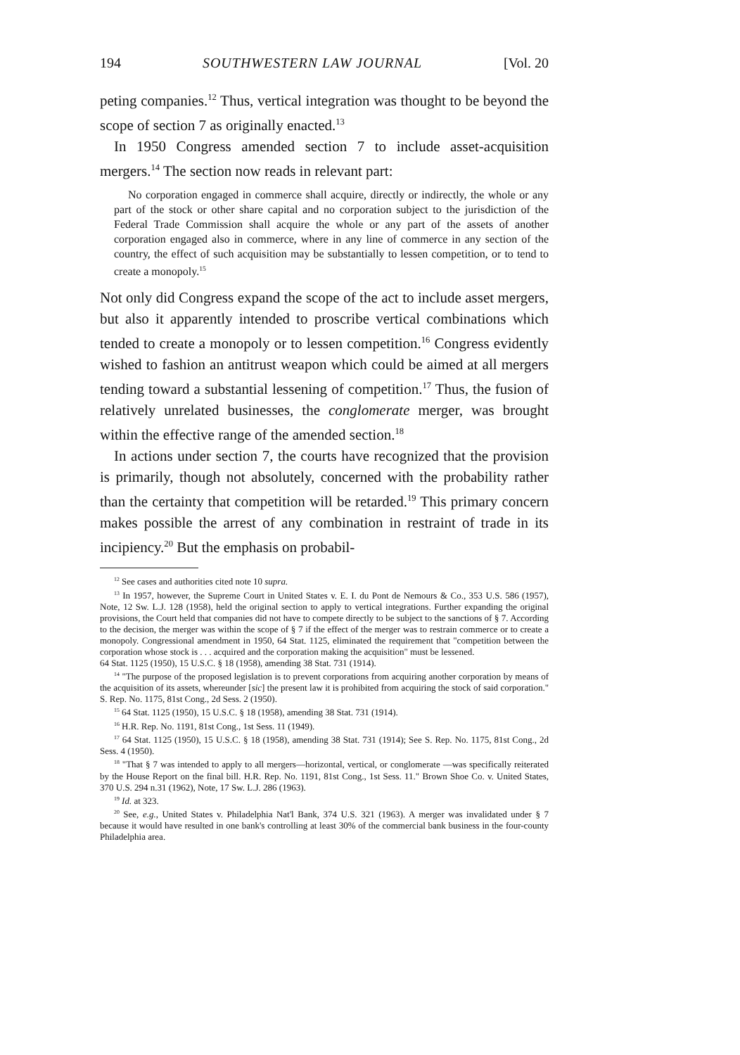194 SOUTHWESTERN LAW JOURNAL [Vol. 20
peting companies.<sup>12</sup> Thus, vertical integration was thought to be beyond the scope of section 7 as originally enacted.<sup>13</sup>
In 1950 Congress amended section 7 to include asset-acquisition mergers.<sup>14</sup> The section now reads in relevant part:
No corporation engaged in commerce shall acquire, directly or indirectly, the whole or any part of the stock or other share capital and no corporation subject to the jurisdiction of the Federal Trade Commission shall acquire the whole or any part of the assets of another corporation engaged also in commerce, where in any line of commerce in any section of the country, the effect of such acquisition may be substantially to lessen competition, or to tend to create a monopoly.<sup>15</sup>
Not only did Congress expand the scope of the act to include asset mergers, but also it apparently intended to proscribe vertical combinations which tended to create a monopoly or to lessen competition.<sup>16</sup> Congress evidently wished to fashion an antitrust weapon which could be aimed at all mergers tending toward a substantial lessening of competition.<sup>17</sup> Thus, the fusion of relatively unrelated businesses, the conglomerate merger, was brought within the effective range of the amended section.<sup>18</sup>
In actions under section 7, the courts have recognized that the provision is primarily, though not absolutely, concerned with the probability rather than the certainty that competition will be retarded.<sup>19</sup> This primary concern makes possible the arrest of any combination in restraint of trade in its incipiency.<sup>20</sup> But the emphasis on probabil-
<sup>12</sup> See cases and authorities cited note 10 supra.
<sup>13</sup> In 1957, however, the Supreme Court in United States v. E. I. du Pont de Nemours & Co., 353 U.S. 586 (1957), Note, 12 Sw. L.J. 128 (1958), held the original section to apply to vertical integrations. Further expanding the original provisions, the Court held that companies did not have to compete directly to be subject to the sanctions of § 7. According to the decision, the merger was within the scope of § 7 if the effect of the merger was to restrain commerce or to create a monopoly. Congressional amendment in 1950, 64 Stat. 1125, eliminated the requirement that "competition between the corporation whose stock is . . . acquired and the corporation making the acquisition" must be lessened.
64 Stat. 1125 (1950), 15 U.S.C. § 18 (1958), amending 38 Stat. 731 (1914).
<sup>14</sup> "The purpose of the proposed legislation is to prevent corporations from acquiring another corporation by means of the acquisition of its assets, whereunder [sic] the present law it is prohibited from acquiring the stock of said corporation." S. Rep. No. 1175, 81st Cong., 2d Sess. 2 (1950).
<sup>15</sup> 64 Stat. 1125 (1950), 15 U.S.C. § 18 (1958), amending 38 Stat. 731 (1914).
<sup>16</sup> H.R. Rep. No. 1191, 81st Cong., 1st Sess. 11 (1949).
<sup>17</sup> 64 Stat. 1125 (1950), 15 U.S.C. § 18 (1958), amending 38 Stat. 731 (1914); See S. Rep. No. 1175, 81st Cong., 2d Sess. 4 (1950).
<sup>18</sup> "That § 7 was intended to apply to all mergers—horizontal, vertical, or conglomerate —was specifically reiterated by the House Report on the final bill. H.R. Rep. No. 1191, 81st Cong., 1st Sess. 11." Brown Shoe Co. v. United States, 370 U.S. 294 n.31 (1962), Note, 17 Sw. L.J. 286 (1963).
<sup>19</sup> Id. at 323.
<sup>20</sup> See, e.g., United States v. Philadelphia Nat'l Bank, 374 U.S. 321 (1963). A merger was invalidated under § 7 because it would have resulted in one bank's controlling at least 30% of the commercial bank business in the four-county Philadelphia area.